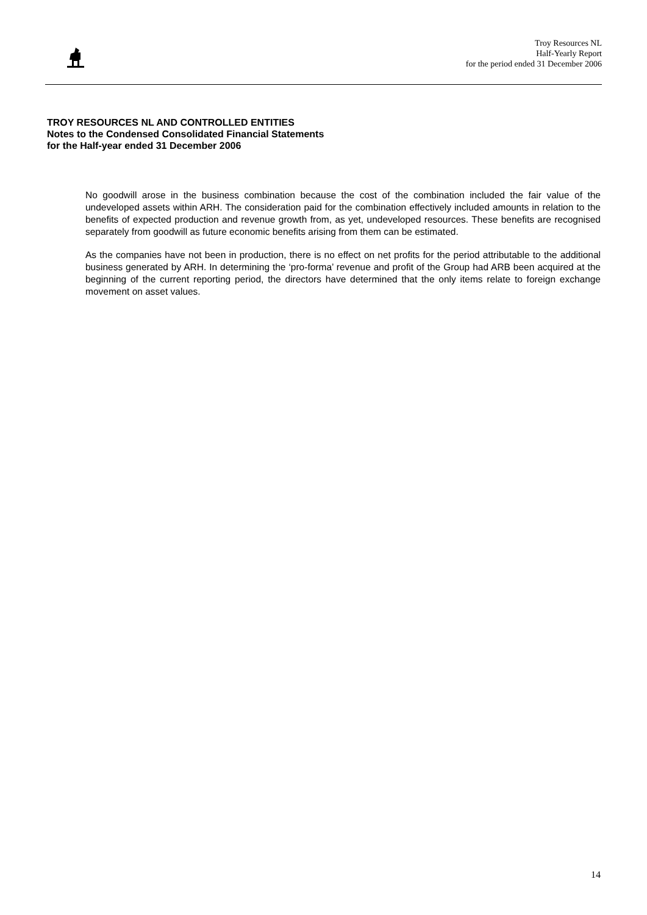Troy Resources NL
Half-Yearly Report
for the period ended 31 December 2006
TROY RESOURCES NL AND CONTROLLED ENTITIES
Notes to the Condensed Consolidated Financial Statements
for the Half-year ended 31 December 2006
No goodwill arose in the business combination because the cost of the combination included the fair value of the undeveloped assets within ARH. The consideration paid for the combination effectively included amounts in relation to the benefits of expected production and revenue growth from, as yet, undeveloped resources. These benefits are recognised separately from goodwill as future economic benefits arising from them can be estimated.
As the companies have not been in production, there is no effect on net profits for the period attributable to the additional business generated by ARH. In determining the ‘pro-forma’ revenue and profit of the Group had ARB been acquired at the beginning of the current reporting period, the directors have determined that the only items relate to foreign exchange movement on asset values.
14